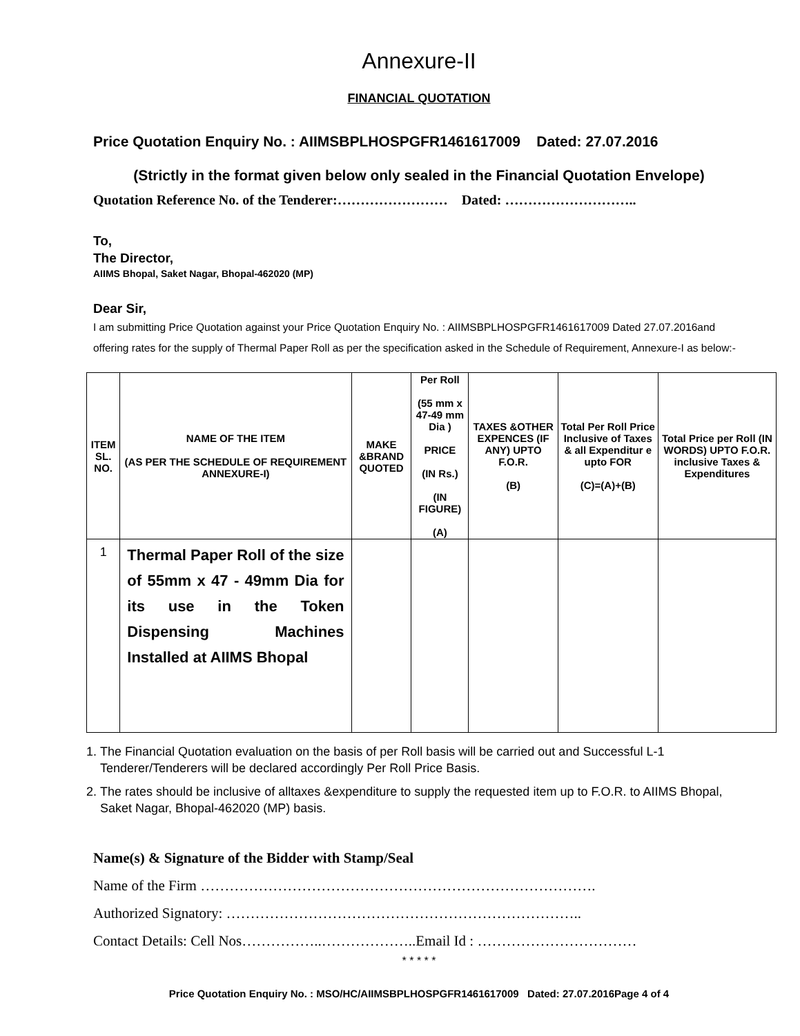Annexure-II
FINANCIAL QUOTATION
Price Quotation Enquiry No. : AIIMSBPLHOSPGFR1461617009 Dated: 27.07.2016
(Strictly in the format given below only sealed in the Financial Quotation Envelope)
Quotation Reference No. of the Tenderer:…………………… Dated: ………………………..
To,
The Director,
AIIMS Bhopal, Saket Nagar, Bhopal-462020 (MP)
Dear Sir,
I am submitting Price Quotation against your Price Quotation Enquiry No. : AIIMSBPLHOSPGFR1461617009 Dated 27.07.2016and offering rates for the supply of Thermal Paper Roll as per the specification asked in the Schedule of Requirement, Annexure-I as below:-
| ITEM SL. NO. | NAME OF THE ITEM (AS PER THE SCHEDULE OF REQUIREMENT ANNEXURE-I) | MAKE &BRAND QUOTED | Per Roll (55 mm x 47-49 mm Dia ) PRICE (IN Rs.) (IN FIGURE) (A) | TAXES &OTHER EXPENCES (IF ANY) UPTO F.O.R. (B) | Total Per Roll Price Inclusive of Taxes & all Expenditur e upto FOR (C)=(A)+(B) | Total Price per Roll (IN WORDS) UPTO F.O.R. inclusive Taxes & Expenditures |
| --- | --- | --- | --- | --- | --- | --- |
| 1 | Thermal Paper Roll of the size of 55mm x 47 - 49mm Dia for its use in the Token Dispensing Machines Installed at AIIMS Bhopal | | | | | |
1. The Financial Quotation evaluation on the basis of per Roll basis will be carried out and Successful L-1 Tenderer/Tenderers will be declared accordingly Per Roll Price Basis.
2. The rates should be inclusive of alltaxes &expenditure to supply the requested item up to F.O.R. to AIIMS Bhopal, Saket Nagar, Bhopal-462020 (MP) basis.
Name(s) & Signature of the Bidder with Stamp/Seal
Name of the Firm ……………………………………………………………………….
Authorized Signatory: ………………………………………………………………..
Contact Details: Cell Nos……………..………………..Email Id : ……………………………
* * * * *
Price Quotation Enquiry No. : MSO/HC/AIIMSBPLHOSPGFR1461617009 Dated: 27.07.2016Page 4 of 4